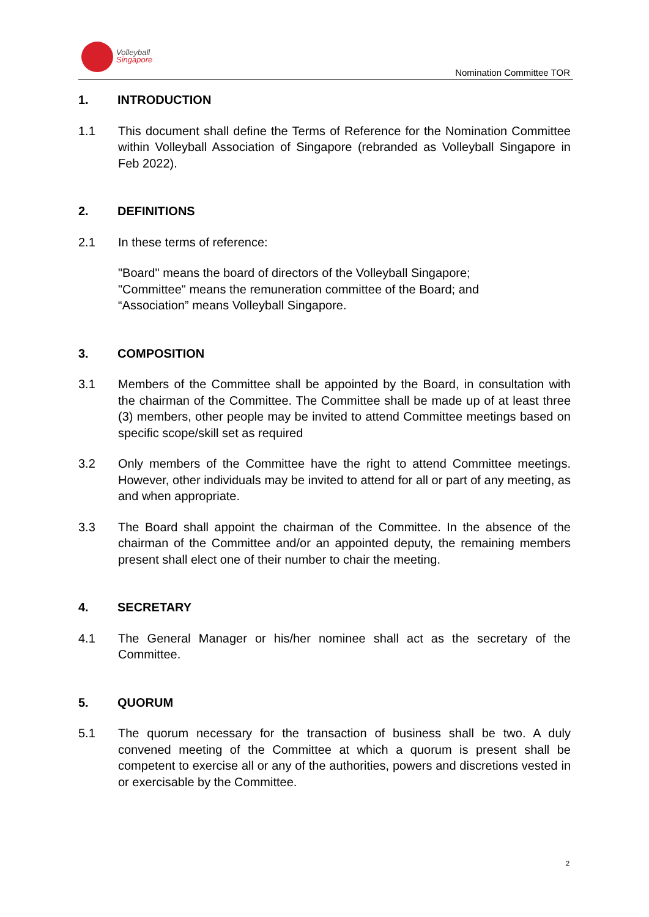Volleyball
Singapore
Nomination Committee TOR
1. INTRODUCTION
1.1 This document shall define the Terms of Reference for the Nomination Committee within Volleyball Association of Singapore (rebranded as Volleyball Singapore in Feb 2022).
2. DEFINITIONS
2.1 In these terms of reference:
"Board" means the board of directors of the Volleyball Singapore;
"Committee" means the remuneration committee of the Board; and
“Association” means Volleyball Singapore.
3. COMPOSITION
3.1 Members of the Committee shall be appointed by the Board, in consultation with the chairman of the Committee. The Committee shall be made up of at least three (3) members, other people may be invited to attend Committee meetings based on specific scope/skill set as required
3.2 Only members of the Committee have the right to attend Committee meetings. However, other individuals may be invited to attend for all or part of any meeting, as and when appropriate.
3.3 The Board shall appoint the chairman of the Committee. In the absence of the chairman of the Committee and/or an appointed deputy, the remaining members present shall elect one of their number to chair the meeting.
4. SECRETARY
4.1 The General Manager or his/her nominee shall act as the secretary of the Committee.
5. QUORUM
5.1 The quorum necessary for the transaction of business shall be two. A duly convened meeting of the Committee at which a quorum is present shall be competent to exercise all or any of the authorities, powers and discretions vested in or exercisable by the Committee.
2